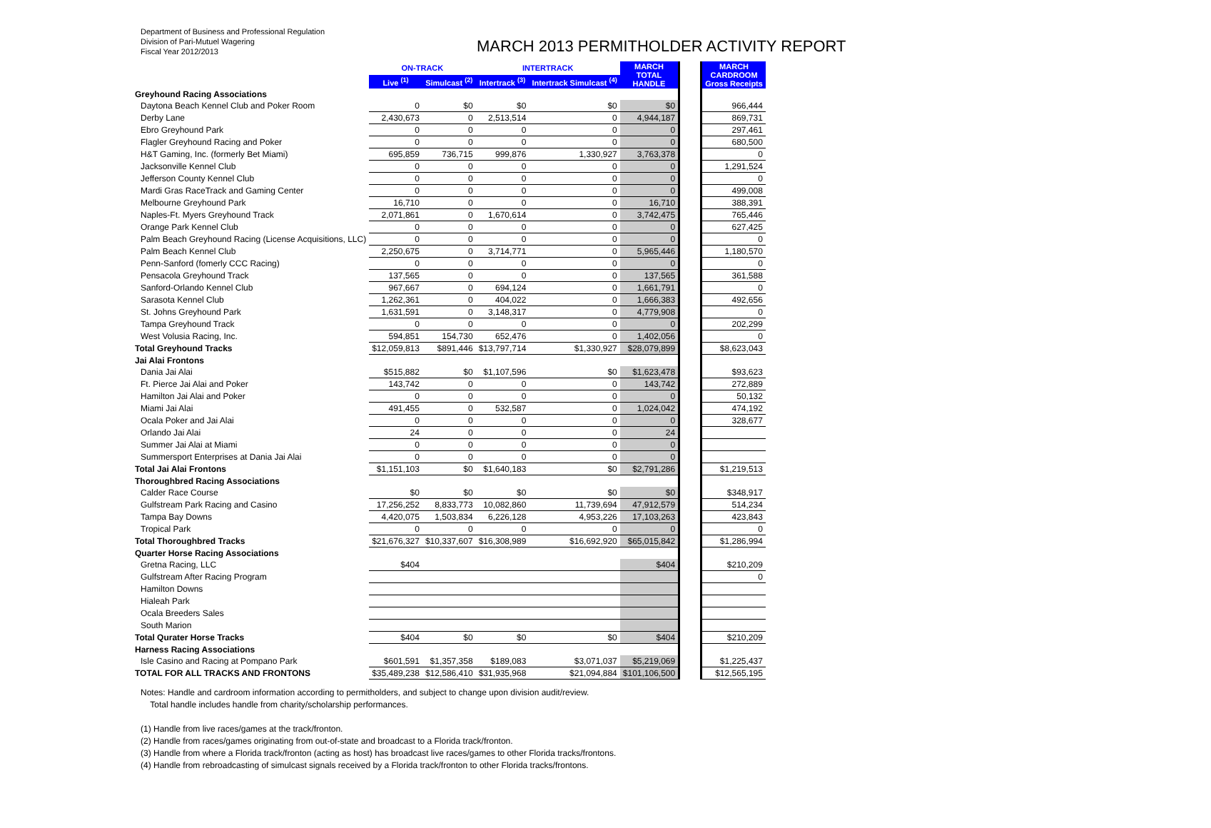Department of Business and Professional Regulation
Division of Pari-Mutuel Wagering
Fiscal Year 2012/2013
MARCH 2013 PERMITHOLDER ACTIVITY REPORT
| | ON-TRACK | | INTERTRACK | | MARCH TOTAL HANDLE | | MARCH CARDROOM Gross Receipts |
| | Live <sup>(1)</sup> | Simulcast <sup>(2)</sup> | Intertrack <sup>(3)</sup> | Intertrack Simulcast <sup>(4)</sup> | | | |
| Greyhound Racing Associations | | | | | | | |
| Daytona Beach Kennel Club and Poker Room | 0 | $0 | $0 | $0 | $0 | | 966,444 |
| Derby Lane | 2,430,673 | 0 | 2,513,514 | 0 | 4,944,187 | | 869,731 |
| Ebro Greyhound Park | 0 | 0 | 0 | 0 | 0 | | 297,461 |
| Flagler Greyhound Racing and Poker | 0 | 0 | 0 | 0 | 0 | | 680,500 |
| H&T Gaming, Inc. (formerly Bet Miami) | 695,859 | 736,715 | 999,876 | 1,330,927 | 3,763,378 | | 0 |
| Jacksonville Kennel Club | 0 | 0 | 0 | 0 | 0 | | 1,291,524 |
| Jefferson County Kennel Club | 0 | 0 | 0 | 0 | 0 | | 0 |
| Mardi Gras RaceTrack and Gaming Center | 0 | 0 | 0 | 0 | 0 | | 499,008 |
| Melbourne Greyhound Park | 16,710 | 0 | 0 | 0 | 16,710 | | 388,391 |
| Naples-Ft. Myers Greyhound Track | 2,071,861 | 0 | 1,670,614 | 0 | 3,742,475 | | 765,446 |
| Orange Park Kennel Club | 0 | 0 | 0 | 0 | 0 | | 627,425 |
| Palm Beach Greyhound Racing (License Acquisitions, LLC) | 0 | 0 | 0 | 0 | 0 | | 0 |
| Palm Beach Kennel Club | 2,250,675 | 0 | 3,714,771 | 0 | 5,965,446 | | 1,180,570 |
| Penn-Sanford (fomerly CCC Racing) | 0 | 0 | 0 | 0 | 0 | | 0 |
| Pensacola Greyhound Track | 137,565 | 0 | 0 | 0 | 137,565 | | 361,588 |
| Sanford-Orlando Kennel Club | 967,667 | 0 | 694,124 | 0 | 1,661,791 | | 0 |
| Sarasota Kennel Club | 1,262,361 | 0 | 404,022 | 0 | 1,666,383 | | 492,656 |
| St. Johns Greyhound Park | 1,631,591 | 0 | 3,148,317 | 0 | 4,779,908 | | 0 |
| Tampa Greyhound Track | 0 | 0 | 0 | 0 | 0 | | 202,299 |
| West Volusia Racing, Inc. | 594,851 | 154,730 | 652,476 | 0 | 1,402,056 | | 0 |
| Total Greyhound Tracks | $12,059,813 | $891,446 | $13,797,714 | $1,330,927 | $28,079,899 | | $8,623,043 |
| Jai Alai Frontons | | | | | | | |
| Dania Jai Alai | $515,882 | $0 | $1,107,596 | $0 | $1,623,478 | | $93,623 |
| Ft. Pierce Jai Alai and Poker | 143,742 | 0 | 0 | 0 | 143,742 | | 272,889 |
| Hamilton Jai Alai and Poker | 0 | 0 | 0 | 0 | 0 | | 50,132 |
| Miami Jai Alai | 491,455 | 0 | 532,587 | 0 | 1,024,042 | | 474,192 |
| Ocala Poker and Jai Alai | 0 | 0 | 0 | 0 | 0 | | 328,677 |
| Orlando Jai Alai | 24 | 0 | 0 | 0 | 24 | | |
| Summer Jai Alai at Miami | 0 | 0 | 0 | 0 | 0 | | |
| Summersport Enterprises at Dania Jai Alai | 0 | 0 | 0 | 0 | 0 | | |
| Total Jai Alai Frontons | $1,151,103 | $0 | $1,640,183 | $0 | $2,791,286 | | $1,219,513 |
| Thoroughbred Racing Associations | | | | | | | |
| Calder Race Course | $0 | $0 | $0 | $0 | $0 | | $348,917 |
| Gulfstream Park Racing and Casino | 17,256,252 | 8,833,773 | 10,082,860 | 11,739,694 | 47,912,579 | | 514,234 |
| Tampa Bay Downs | 4,420,075 | 1,503,834 | 6,226,128 | 4,953,226 | 17,103,263 | | 423,843 |
| Tropical Park | 0 | 0 | 0 | 0 | 0 | | 0 |
| Total Thoroughbred Tracks | $21,676,327 | $10,337,607 | $16,308,989 | $16,692,920 | $65,015,842 | | $1,286,994 |
| Quarter Horse Racing Associations | | | | | | | |
| Gretna Racing, LLC | $404 | | | | $404 | | $210,209 |
| Gulfstream After Racing Program | | | | | | | 0 |
| Hamilton Downs | | | | | | | |
| Hialeah Park | | | | | | | |
| Ocala Breeders Sales | | | | | | | |
| South Marion | | | | | | | |
| Total Qurater Horse Tracks | $404 | $0 | $0 | $0 | $404 | | $210,209 |
| Harness Racing Associations | | | | | | | |
| Isle Casino and Racing at Pompano Park | $601,591 | $1,357,358 | $189,083 | $3,071,037 | $5,219,069 | | $1,225,437 |
| TOTAL FOR ALL TRACKS AND FRONTONS | $35,489,238 | $12,586,410 | $31,935,968 | $21,094,884 | $101,106,500 | | $12,565,195 |
Notes: Handle and cardroom information according to permitholders, and subject to change upon division audit/review.
Total handle includes handle from charity/scholarship performances.
(1) Handle from live races/games at the track/fronton.
(2) Handle from races/games originating from out-of-state and broadcast to a Florida track/fronton.
(3) Handle from where a Florida track/fronton (acting as host) has broadcast live races/games to other Florida tracks/frontons.
(4) Handle from rebroadcasting of simulcast signals received by a Florida track/fronton to other Florida tracks/frontons.